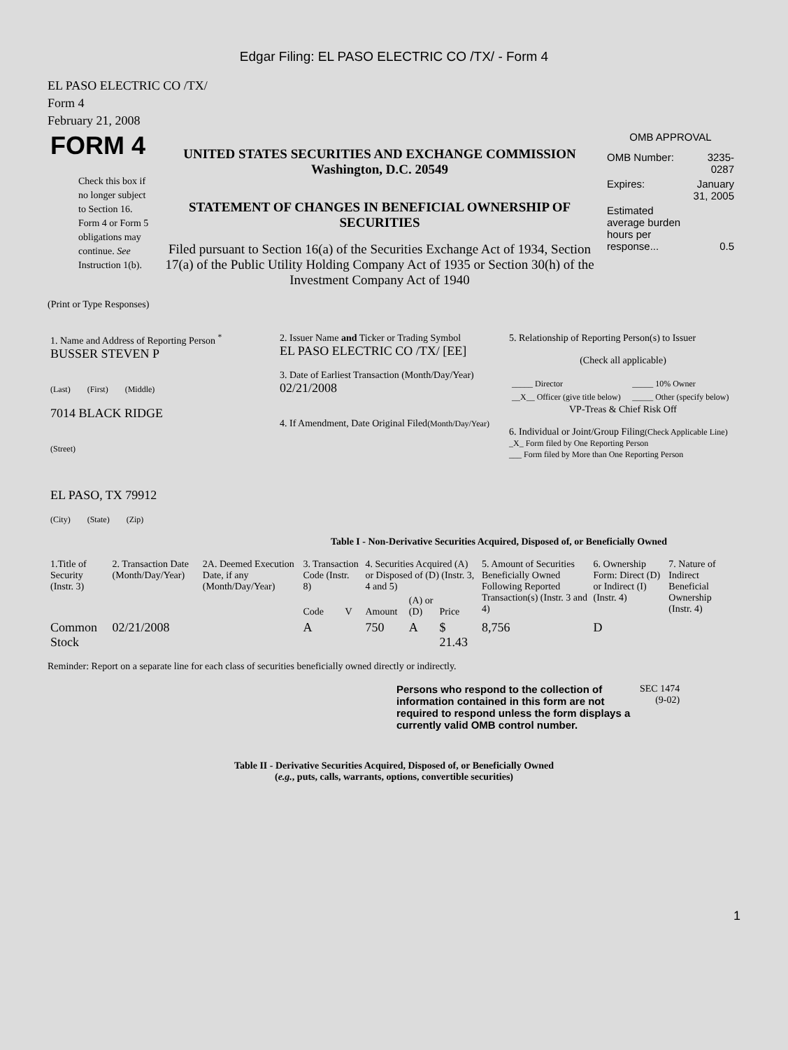Edgar Filing: EL PASO ELECTRIC CO /TX/ - Form 4
EL PASO ELECTRIC CO /TX/
Form 4
February 21, 2008
| FORM 4 Check this box if no longer subject to Section 16. Form 4 or Form 5 obligations may continue. See Instruction 1(b). | UNITED STATES SECURITIES AND EXCHANGE COMMISSION Washington, D.C. 20549 STATEMENT OF CHANGES IN BENEFICIAL OWNERSHIP OF SECURITIES Filed pursuant to Section 16(a) of the Securities Exchange Act of 1934, Section 17(a) of the Public Utility Holding Company Act of 1935 or Section 30(h) of the Investment Company Act of 1940 | OMB APPROVAL / OMB Number: / 3235-0287 / / Expires: / January 31, 2005 / / Estimated average burden hours per response... / 0.5 / |
(Print or Type Responses)
| 1. Name and Address of Reporting Person <sup>*</sup> BUSSER STEVEN P (Last) (First) (Middle) 7014 BLACK RIDGE (Street) EL PASO, TX 79912 (City) (State) (Zip) | 2. Issuer Name and Ticker or Trading Symbol EL PASO ELECTRIC CO /TX/ [EE] 3. Date of Earliest Transaction (Month/Day/Year) 02/21/2008 4. If Amendment, Date Original Filed (Month/Day/Year) | 5. Relationship of Reporting Person(s) to Issuer (Check all applicable) / _____ Director / _____ 10% Owner / / __X__ Officer (give title below) / _____ Other (specify below) / VP-Treas & Chief Risk Off 6. Individual or Joint/Group Filing (Check Applicable Line) _X_ Form filed by One Reporting Person ___ Form filed by More than One Reporting Person |
Table I - Non-Derivative Securities Acquired, Disposed of, or Beneficially Owned
| 1.Title of Security (Instr. 3) | 2. Transaction Date (Month/Day/Year) | 2A. Deemed Execution Date, if any (Month/Day/Year) | 3. Transaction Code (Instr. 8) | | 4. Securities Acquired (A) or Disposed of (D) (Instr. 3, 4 and 5) | | | 5. Amount of Securities Beneficially Owned Following Reported Transaction(s) (Instr. 3 and 4) | 6. Ownership Form: Direct (D) or Indirect (I) (Instr. 4) | 7. Nature of Indirect Beneficial Ownership (Instr. 4) |
| --- | --- | --- | --- | --- | --- | --- | --- | --- | --- | --- |
| | | | Code | V | Amount | (A) or (D) | Price | | | |
| Common Stock | 02/21/2008 | | A | | 750 | A | $ 21.43 | 8,756 | D | |
Reminder: Report on a separate line for each class of securities beneficially owned directly or indirectly.
| Persons who respond to the collection of information contained in this form are not required to respond unless the form displays a currently valid OMB control number. | SEC 1474 (9-02) |
Table II - Derivative Securities Acquired, Disposed of, or Beneficially Owned
(e.g., puts, calls, warrants, options, convertible securities)
1